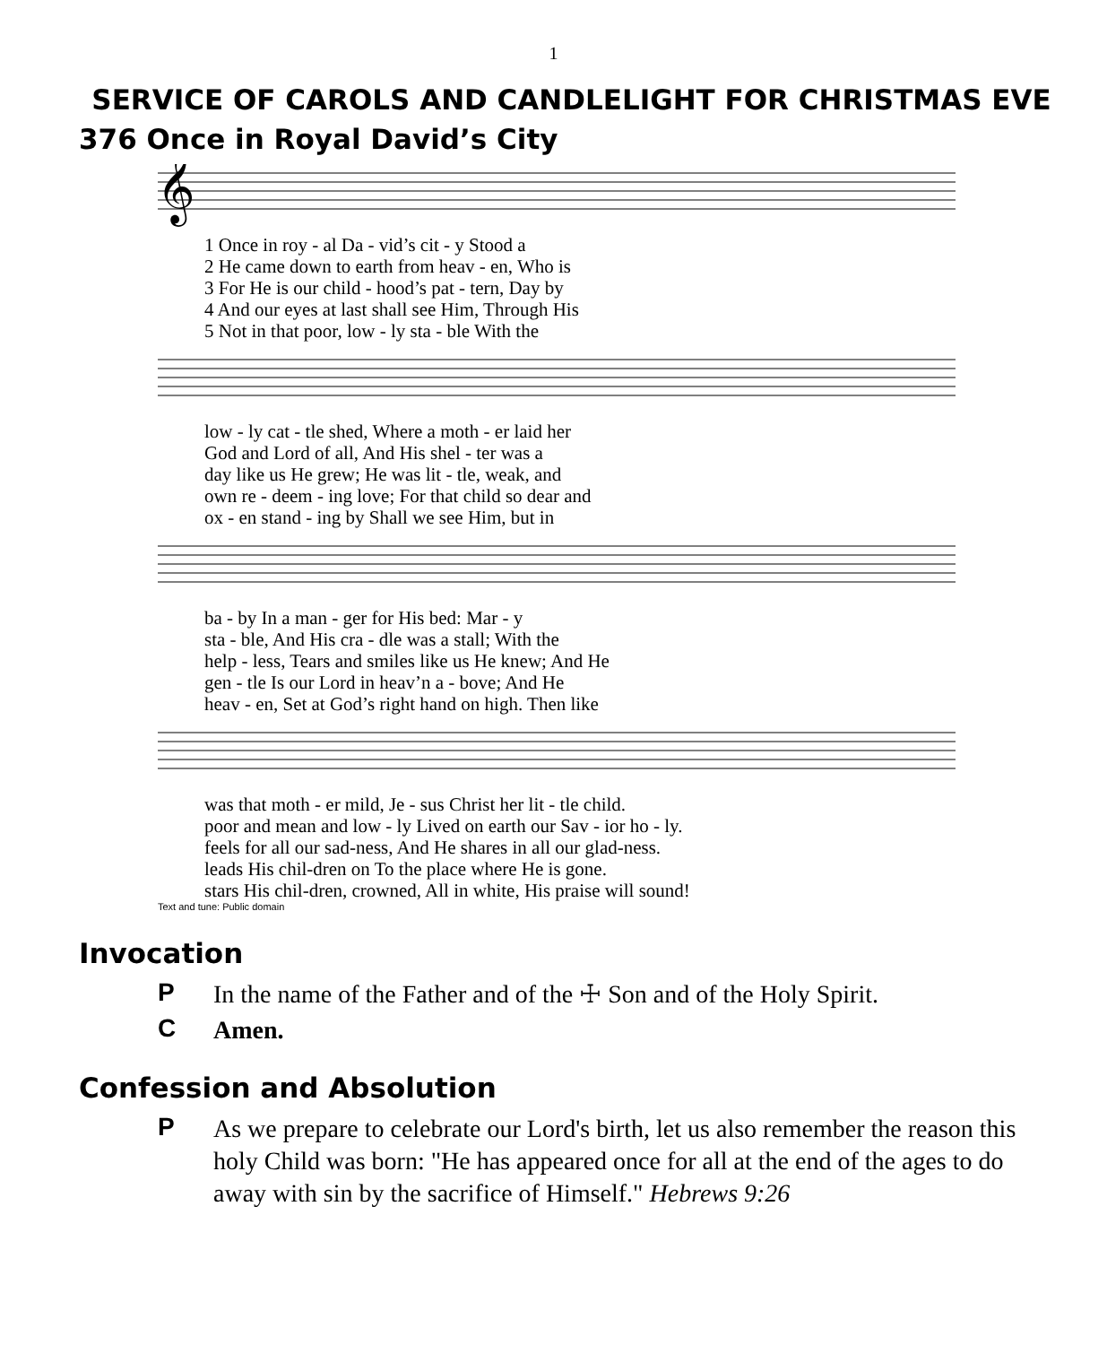1
SERVICE OF CAROLS AND CANDLELIGHT FOR CHRISTMAS EVE
376 Once in Royal David’s City
𝄞
| 1 Once in roy - al Da - vid’s cit - y Stood a |
| 2 He came down to earth from heav - en, Who is |
| 3 For He is our child - hood’s pat - tern, Day by |
| 4 And our eyes at last shall see Him, Through His |
| 5 Not in that poor, low - ly sta - ble With the |
| low - ly cat - tle shed, Where a moth - er laid her |
| God and Lord of all, And His shel - ter was a |
| day like us He grew; He was lit - tle, weak, and |
| own re - deem - ing love; For that child so dear and |
| ox - en stand - ing by Shall we see Him, but in |
| ba - by In a man - ger for His bed: Mar - y |
| sta - ble, And His cra - dle was a stall; With the |
| help - less, Tears and smiles like us He knew; And He |
| gen - tle Is our Lord in heav’n a - bove; And He |
| heav - en, Set at God’s right hand on high. Then like |
| was that moth - er mild, Je - sus Christ her lit - tle child. |
| poor and mean and low - ly Lived on earth our Sav - ior ho - ly. |
| feels for all our sad-ness, And He shares in all our glad-ness. |
| leads His chil-dren on To the place where He is gone. |
| stars His chil-dren, crowned, All in white, His praise will sound! |
Text and tune: Public domain
Invocation
P
In the name of the Father and of the ☩ Son and of the Holy Spirit.
C
Amen.
Confession and Absolution
P
As we prepare to celebrate our Lord's birth, let us also remember the reason this holy Child was born: "He has appeared once for all at the end of the ages to do away with sin by the sacrifice of Himself." Hebrews 9:26